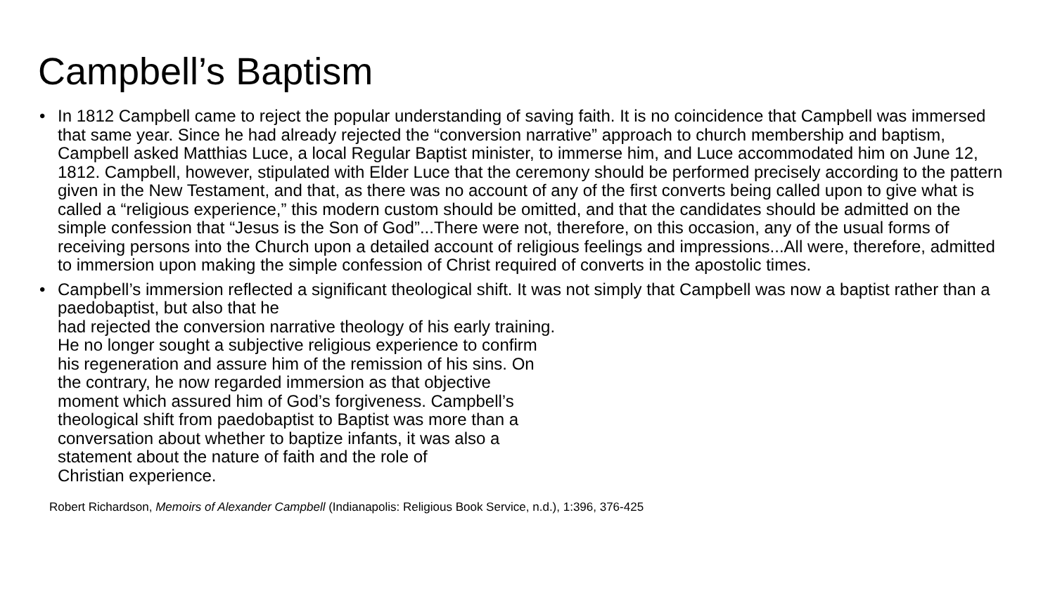Campbell’s Baptism
• In 1812 Campbell came to reject the popular understanding of saving faith. It is no coincidence that Campbell was immersed that same year. Since he had already rejected the “conversion narrative” approach to church membership and baptism, Campbell asked Matthias Luce, a local Regular Baptist minister, to immerse him, and Luce accommodated him on June 12, 1812. Campbell, however, stipulated with Elder Luce that the ceremony should be performed precisely according to the pattern given in the New Testament, and that, as there was no account of any of the first converts being called upon to give what is called a “religious experience,” this modern custom should be omitted, and that the candidates should be admitted on the simple confession that “Jesus is the Son of God”...There were not, therefore, on this occasion, any of the usual forms of receiving persons into the Church upon a detailed account of religious feelings and impressions...All were, therefore, admitted to immersion upon making the simple confession of Christ required of converts in the apostolic times.
• Campbell’s immersion reflected a significant theological shift. It was not simply that Campbell was now a baptist rather than a paedobaptist, but also that he
had rejected the conversion narrative theology of his early training.
He no longer sought a subjective religious experience to confirm
his regeneration and assure him of the remission of his sins. On
the contrary, he now regarded immersion as that objective
moment which assured him of God’s forgiveness. Campbell’s
theological shift from paedobaptist to Baptist was more than a
conversation about whether to baptize infants, it was also a
statement about the nature of faith and the role of
Christian experience.
Robert Richardson, Memoirs of Alexander Campbell (Indianapolis: Religious Book Service, n.d.), 1:396, 376-425